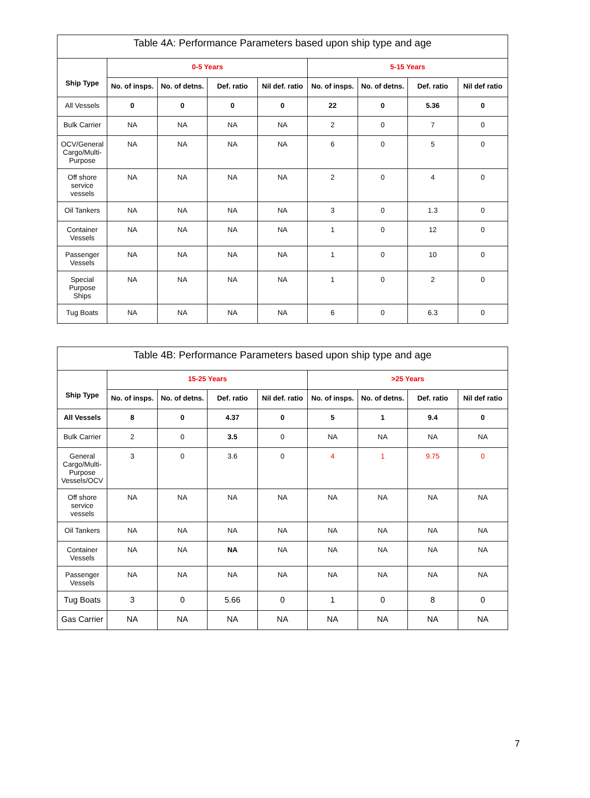| Table 4A: Performance Parameters based upon ship type and age | | | | | | | | |
| --- | --- | --- | --- | --- | --- | --- | --- | --- |
| Ship Type | 0-5 Years | | | | 5-15 Years | | | |
| | No. of insps. | No. of detns. | Def. ratio | Nil def. ratio | No. of insps. | No. of detns. | Def. ratio | Nil def ratio |
| All Vessels | 0 | 0 | 0 | 0 | 22 | 0 | 5.36 | 0 |
| Bulk Carrier | NA | NA | NA | NA | 2 | 0 | 7 | 0 |
| OCV/General Cargo/Multi-Purpose | NA | NA | NA | NA | 6 | 0 | 5 | 0 |
| Off shore service vessels | NA | NA | NA | NA | 2 | 0 | 4 | 0 |
| Oil Tankers | NA | NA | NA | NA | 3 | 0 | 1.3 | 0 |
| Container Vessels | NA | NA | NA | NA | 1 | 0 | 12 | 0 |
| Passenger Vessels | NA | NA | NA | NA | 1 | 0 | 10 | 0 |
| Special Purpose Ships | NA | NA | NA | NA | 1 | 0 | 2 | 0 |
| Tug Boats | NA | NA | NA | NA | 6 | 0 | 6.3 | 0 |
| Table 4B: Performance Parameters based upon ship type and age | | | | | | | | |
| --- | --- | --- | --- | --- | --- | --- | --- | --- |
| Ship Type | 15-25 Years | | | | >25 Years | | | |
| | No. of insps. | No. of detns. | Def. ratio | Nil def. ratio | No. of insps. | No. of detns. | Def. ratio | Nil def ratio |
| All Vessels | 8 | 0 | 4.37 | 0 | 5 | 1 | 9.4 | 0 |
| Bulk Carrier | 2 | 0 | 3.5 | 0 | NA | NA | NA | NA |
| General Cargo/Multi-Purpose Vessels/OCV | 3 | 0 | 3.6 | 0 | 4 | 1 | 9.75 | 0 |
| Off shore service vessels | NA | NA | NA | NA | NA | NA | NA | NA |
| Oil Tankers | NA | NA | NA | NA | NA | NA | NA | NA |
| Container Vessels | NA | NA | NA | NA | NA | NA | NA | NA |
| Passenger Vessels | NA | NA | NA | NA | NA | NA | NA | NA |
| Tug Boats | 3 | 0 | 5.66 | 0 | 1 | 0 | 8 | 0 |
| Gas Carrier | NA | NA | NA | NA | NA | NA | NA | NA |
7